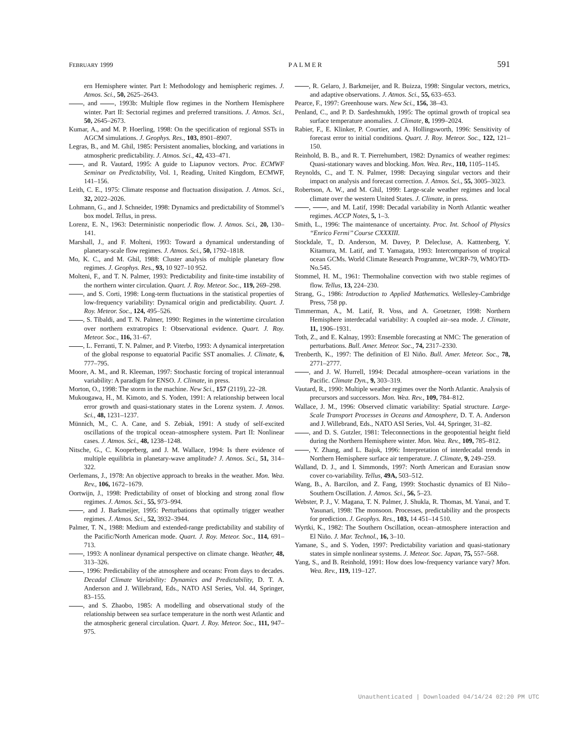FEBRUARY 1999 P A L M E R 591
ern Hemisphere winter. Part I: Methodology and hemispheric regimes. J. Atmos. Sci., 50, 2625–2643.
, and , 1993b: Multiple flow regimes in the Northern Hemisphere winter. Part II: Sectorial regimes and preferred transitions. J. Atmos. Sci., 50, 2645–2673.
Kumar, A., and M. P. Hoerling, 1998: On the specification of regional SSTs in AGCM simulations. J. Geophys. Res., 103, 8901–8907.
Legras, B., and M. Ghil, 1985: Persistent anomalies, blocking, and variations in atmospheric predictability. J. Atmos. Sci., 42, 433–471.
, and R. Vautard, 1995: A guide to Liapunov vectors. Proc. ECMWF Seminar on Predictability, Vol. 1, Reading, United Kingdom, ECMWF, 141–156.
Leith, C. E., 1975: Climate response and fluctuation dissipation. J. Atmos. Sci., 32, 2022–2026.
Lohmann, G., and J. Schneider, 1998: Dynamics and predictability of Stommel’s box model. Tellus, in press.
Lorenz, E. N., 1963: Deterministic nonperiodic flow. J. Atmos. Sci., 20, 130–141.
Marshall, J., and F. Molteni, 1993: Toward a dynamical understanding of planetary-scale flow regimes. J. Atmos. Sci., 50, 1792–1818.
Mo, K. C., and M. Ghil, 1988: Cluster analysis of multiple planetary flow regimes. J. Geophys. Res., 93, 10 927–10 952.
Molteni, F., and T. N. Palmer, 1993: Predictability and finite-time instability of the northern winter circulation. Quart. J. Roy. Meteor. Soc., 119, 269–298.
, and S. Corti, 1998: Long-term fluctuations in the statistical properties of low-frequency variability: Dynamical origin and predictability. Quart. J. Roy. Meteor. Soc., 124, 495–526.
, S. Tibaldi, and T. N. Palmer, 1990: Regimes in the wintertime circulation over northern extratropics I: Observational evidence. Quart. J. Roy. Meteor. Soc., 116, 31–67.
, L. Ferranti, T. N. Palmer, and P. Viterbo, 1993: A dynamical interpretation of the global response to equatorial Pacific SST anomalies. J. Climate, 6, 777–795.
Moore, A. M., and R. Kleeman, 1997: Stochastic forcing of tropical interannual variability: A paradigm for ENSO. J. Climate, in press.
Morton, O., 1998: The storm in the machine. New Sci., 157 (2119), 22–28.
Mukougawa, H., M. Kimoto, and S. Yoden, 1991: A relationship between local error growth and quasi-stationary states in the Lorenz system. J. Atmos. Sci., 48, 1231–1237.
Münnich, M., C. A. Cane, and S. Zebiak, 1991: A study of self-excited oscillations of the tropical ocean–atmosphere system. Part II: Nonlinear cases. J. Atmos. Sci., 48, 1238–1248.
Nitsche, G., C. Kooperberg, and J. M. Wallace, 1994: Is there evidence of multiple equilibria in planetary-wave amplitude? J. Atmos. Sci., 51, 314–322.
Oerlemans, J., 1978: An objective approach to breaks in the weather. Mon. Wea. Rev., 106, 1672–1679.
Oortwijn, J., 1998: Predictability of onset of blocking and strong zonal flow regimes. J. Atmos. Sci., 55, 973–994.
, and J. Barkmeijer, 1995: Perturbations that optimally trigger weather regimes. J. Atmos. Sci., 52, 3932–3944.
Palmer, T. N., 1988: Medium and extended-range predictability and stability of the Pacific/North American mode. Quart. J. Roy. Meteor. Soc., 114, 691–713.
, 1993: A nonlinear dynamical perspective on climate change. Weather, 48, 313–326.
, 1996: Predictability of the atmosphere and oceans: From days to decades. Decadal Climate Variability: Dynamics and Predictability, D. T. A. Anderson and J. Willebrand, Eds., NATO ASI Series, Vol. 44, Springer, 83–155.
, and S. Zhaobo, 1985: A modelling and observational study of the relationship between sea surface temperature in the north west Atlantic and the atmospheric general circulation. Quart. J. Roy. Meteor. Soc., 111, 947–975.
, R. Gelaro, J. Barkmeijer, and R. Buizza, 1998: Singular vectors, metrics, and adaptive observations. J. Atmos. Sci., 55, 633–653.
Pearce, F., 1997: Greenhouse wars. New Sci., 156, 38–43.
Penland, C., and P. D. Sardeshmukh, 1995: The optimal growth of tropical sea surface temperature anomalies. J. Climate, 8, 1999–2024.
Rabier, F., E. Klinker, P. Courtier, and A. Hollingsworth, 1996: Sensitivity of forecast error to initial conditions. Quart. J. Roy. Meteor. Soc., 122, 121–150.
Reinhold, B. B., and R. T. Pierrehumbert, 1982: Dynamics of weather regimes: Quasi-stationary waves and blocking. Mon. Wea. Rev., 110, 1105–1145.
Reynolds, C., and T. N. Palmer, 1998: Decaying singular vectors and their impact on analysis and forecast correction. J. Atmos. Sci., 55, 3005–3023.
Robertson, A. W., and M. Ghil, 1999: Large-scale weather regimes and local climate over the western United States. J. Climate, in press.
, , and M. Latif, 1998: Decadal variability in North Atlantic weather regimes. ACCP Notes, 5, 1–3.
Smith, L., 1996: The maintenance of uncertainty. Proc. Int. School of Physics ‘‘Enrico Fermi’’ Course CXXXIII.
Stockdale, T., D. Anderson, M. Davey, P. Delecluse, A. Katttenberg, Y. Kitamura, M. Latif, and T. Yamagata, 1993: Intercomparison of tropical ocean GCMs. World Climate Research Programme, WCRP-79, WMO/TD-No.545.
Stommel, H. M., 1961: Thermohaline convection with two stable regimes of flow. Tellus, 13, 224–230.
Strang, G., 1986: Introduction to Applied Mathematics. Wellesley-Cambridge Press, 758 pp.
Timmerman, A., M. Latif, R. Voss, and A. Groetzner, 1998: Northern Hemisphere interdecadal variability: A coupled air–sea mode. J. Climate, 11, 1906–1931.
Toth, Z., and E. Kalnay, 1993: Ensemble forecasting at NMC: The generation of perturbations. Bull. Amer. Meteor. Soc., 74, 2317–2330.
Trenberth, K., 1997: The definition of El Niño. Bull. Amer. Meteor. Soc., 78, 2771–2777.
, and J. W. Hurrell, 1994: Decadal atmosphere–ocean variations in the Pacific. Climate Dyn., 9, 303–319.
Vautard, R., 1990: Multiple weather regimes over the North Atlantic. Analysis of precursors and successors. Mon. Wea. Rev., 109, 784–812.
Wallace, J. M., 1996: Observed climatic variability: Spatial structure. Large-Scale Transport Processes in Oceans and Atmosphere, D. T. A. Anderson and J. Willebrand, Eds., NATO ASI Series, Vol. 44, Springer, 31–82.
, and D. S. Gutzler, 1981: Teleconnections in the geopotential height field during the Northern Hemisphere winter. Mon. Wea. Rev., 109, 785–812.
, Y. Zhang, and L. Bajuk, 1996: Interpretation of interdecadal trends in Northern Hemisphere surface air temperature. J. Climate, 9, 249–259.
Walland, D. J., and I. Simmonds, 1997: North American and Eurasian snow cover co-variability. Tellus, 49A, 503–512.
Wang, B., A. Barcilon, and Z. Fang, 1999: Stochastic dynamics of El Niño–Southern Oscillation. J. Atmos. Sci., 56, 5–23.
Webster, P. J., V. Magana, T. N. Palmer, J. Shukla, R. Thomas, M. Yanai, and T. Yasunari, 1998: The monsoon. Processes, predictability and the prospects for prediction. J. Geophys. Res., 103, 14 451–14 510.
Wyrtki, K., 1982: The Southern Oscillation, ocean–atmosphere interaction and El Niño. J. Mar. Technol., 16, 3–10.
Yamane, S., and S. Yoden, 1997: Predictability variation and quasi-stationary states in simple nonlinear systems. J. Meteor. Soc. Japan, 75, 557–568.
Yang, S., and B. Reinhold, 1991: How does low-frequency variance vary? Mon. Wea. Rev., 119, 119–127.
Unauthenticated | Downloaded 04/14/24 02:20 PM UTC